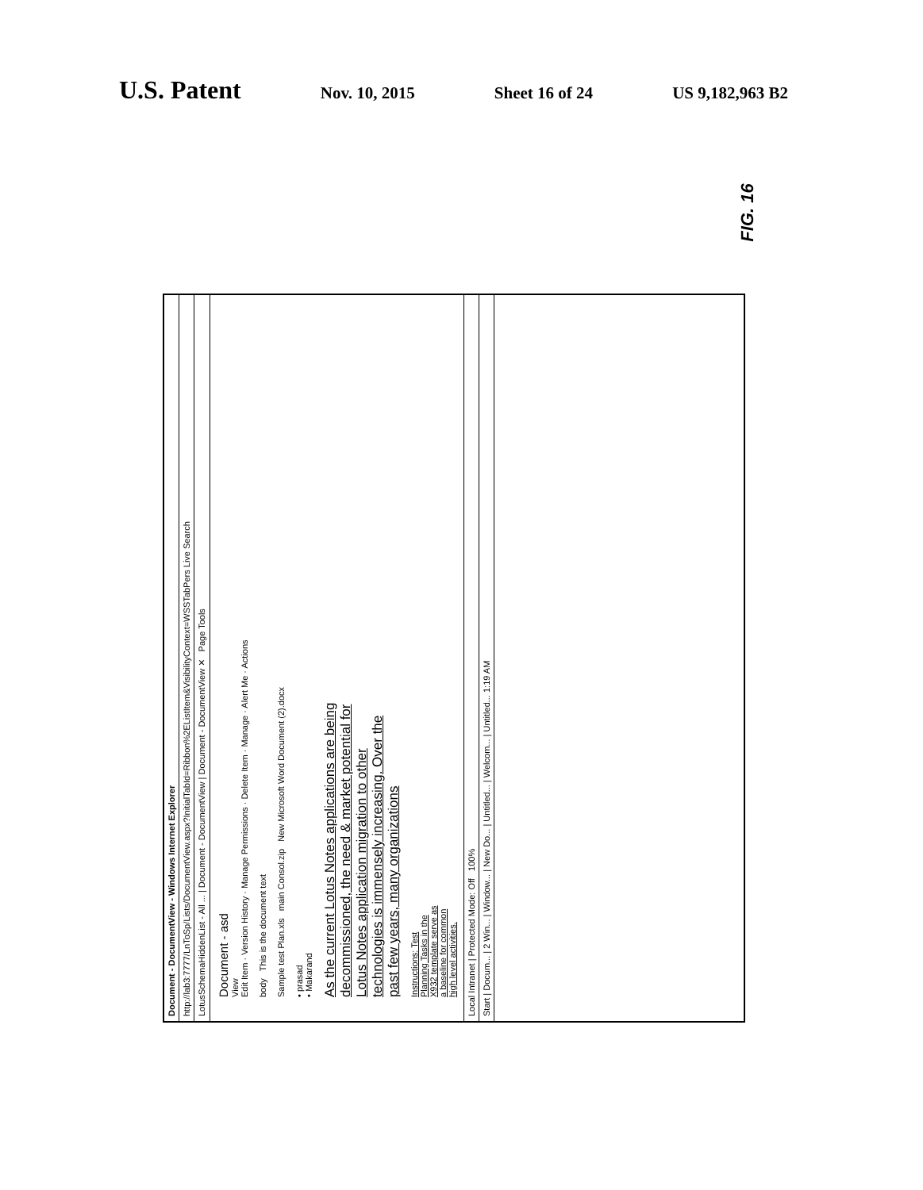U.S. Patent Nov. 10, 2015 Sheet 16 of 24 US 9,182,963 B2
FIG. 16
Document - DocumentView - Windows Internet Explorer
http://lab3:7777/LnToSp/Lists/DocumentView.aspx?InitialTabId=Ribbon%2EListItem&VisibilityContext=WSSTabPers Live Search
LotusSchemaHiddenList - All ... | Document - DocumentView | Document - DocumentView ✕ Page Tools
Document - asd
View
Edit Item · Version History · Manage Permissions · Delete Item · Manage · Alert Me · Actions
body This is the document text
Sample test Plan.xls main Consol.zip New Microsoft Word Document (2).docx
• prasad
• Makarand
As the current Lotus Notes applications are being decommissioned, the need & market potential for Lotus Notes application migration to other technologies is immensely increasing. Over the past few years, many organizations
Instructions: Test Planning Tasks in the X932 template serve as a baseline for common high level activities.
Local Intranet | Protected Mode: Off 100%
Start | Docum... | 2 Win... | Window... | New Do... | Untitled... | Welcom... | Untitled... 1:19 AM